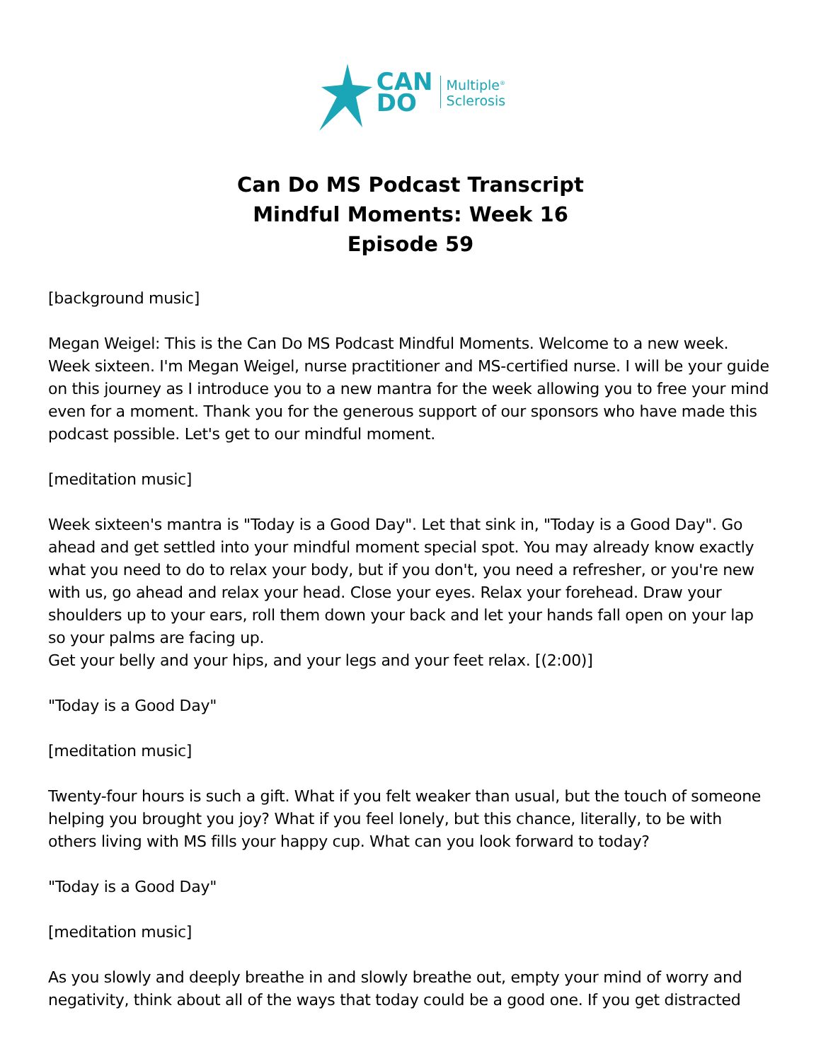CAN
DO
Multiple<sup>®</sup>
Sclerosis
Can Do MS Podcast Transcript
Mindful Moments: Week 16
Episode 59
[background music]
Megan Weigel: This is the Can Do MS Podcast Mindful Moments. Welcome to a new week. Week sixteen. I'm Megan Weigel, nurse practitioner and MS-certified nurse. I will be your guide on this journey as I introduce you to a new mantra for the week allowing you to free your mind even for a moment. Thank you for the generous support of our sponsors who have made this podcast possible. Let's get to our mindful moment.
[meditation music]
Week sixteen's mantra is "Today is a Good Day". Let that sink in, "Today is a Good Day". Go ahead and get settled into your mindful moment special spot. You may already know exactly what you need to do to relax your body, but if you don't, you need a refresher, or you're new with us, go ahead and relax your head. Close your eyes. Relax your forehead. Draw your shoulders up to your ears, roll them down your back and let your hands fall open on your lap so your palms are facing up.
Get your belly and your hips, and your legs and your feet relax. [(2:00)]
"Today is a Good Day"
[meditation music]
Twenty-four hours is such a gift. What if you felt weaker than usual, but the touch of someone helping you brought you joy? What if you feel lonely, but this chance, literally, to be with others living with MS fills your happy cup. What can you look forward to today?
"Today is a Good Day"
[meditation music]
As you slowly and deeply breathe in and slowly breathe out, empty your mind of worry and negativity, think about all of the ways that today could be a good one. If you get distracted